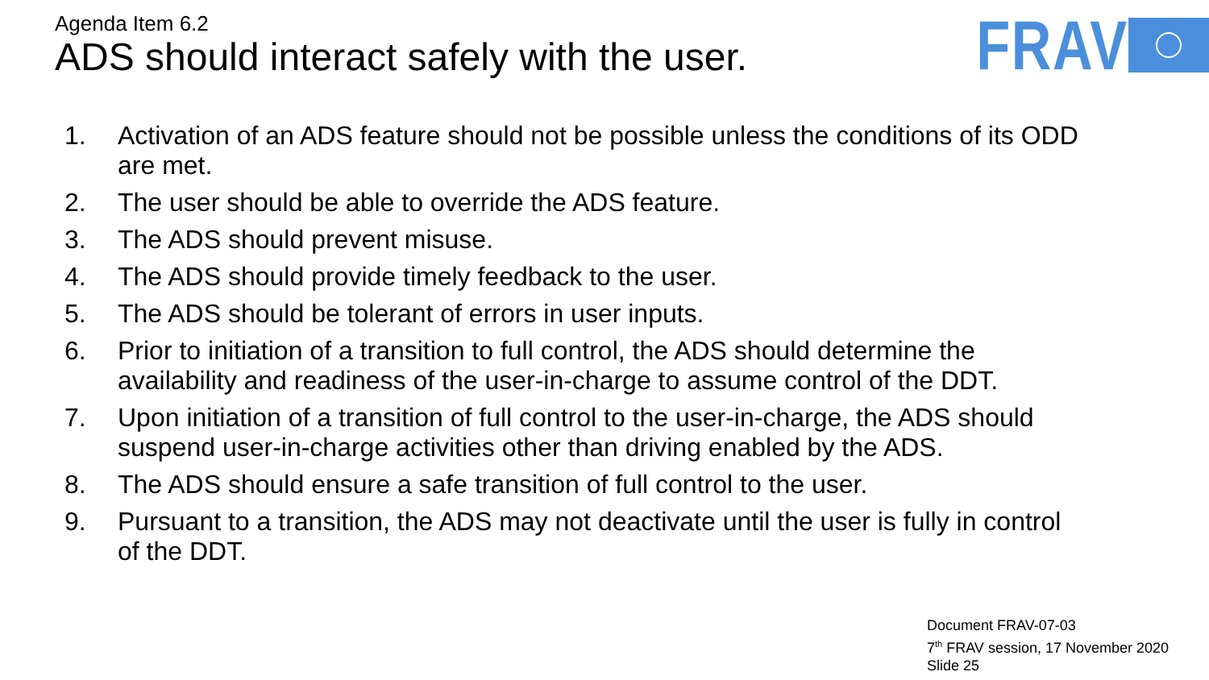Agenda Item 6.2
ADS should interact safely with the user.
FRAV
1. Activation of an ADS feature should not be possible unless the conditions of its ODD are met.
2. The user should be able to override the ADS feature.
3. The ADS should prevent misuse.
4. The ADS should provide timely feedback to the user.
5. The ADS should be tolerant of errors in user inputs.
6. Prior to initiation of a transition to full control, the ADS should determine the availability and readiness of the user-in-charge to assume control of the DDT.
7. Upon initiation of a transition of full control to the user-in-charge, the ADS should suspend user-in-charge activities other than driving enabled by the ADS.
8. The ADS should ensure a safe transition of full control to the user.
9. Pursuant to a transition, the ADS may not deactivate until the user is fully in control of the DDT.
Document FRAV-07-03
7<sup>th</sup> FRAV session, 17 November 2020
Slide 25